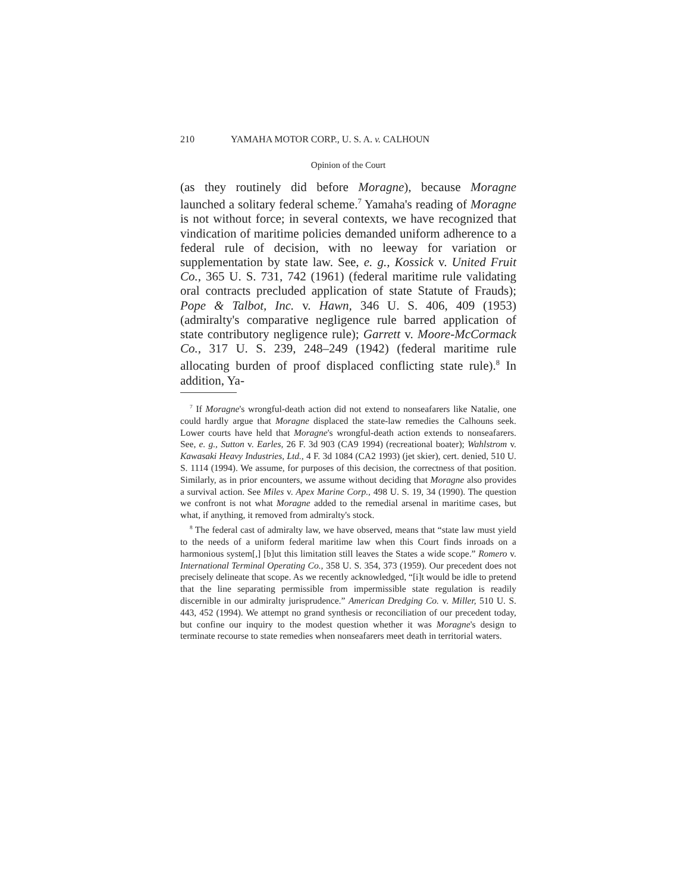210 YAMAHA MOTOR CORP., U. S. A. v. CALHOUN
Opinion of the Court
(as they routinely did before Moragne), because Moragne launched a solitary federal scheme.<sup>7</sup> Yamaha's reading of Moragne is not without force; in several contexts, we have recognized that vindication of maritime policies demanded uniform adherence to a federal rule of decision, with no leeway for variation or supplementation by state law. See, e. g., Kossick v. United Fruit Co., 365 U. S. 731, 742 (1961) (federal maritime rule validating oral contracts precluded application of state Statute of Frauds); Pope & Talbot, Inc. v. Hawn, 346 U. S. 406, 409 (1953) (admiralty's comparative negligence rule barred application of state contributory negligence rule); Garrett v. Moore-McCormack Co., 317 U. S. 239, 248–249 (1942) (federal maritime rule allocating burden of proof displaced conflicting state rule).<sup>8</sup> In addition, Ya-
<sup>7</sup> If Moragne's wrongful-death action did not extend to nonseafarers like Natalie, one could hardly argue that Moragne displaced the state-law remedies the Calhouns seek. Lower courts have held that Moragne's wrongful-death action extends to nonseafarers. See, e. g., Sutton v. Earles, 26 F. 3d 903 (CA9 1994) (recreational boater); Wahlstrom v. Kawasaki Heavy Industries, Ltd., 4 F. 3d 1084 (CA2 1993) (jet skier), cert. denied, 510 U. S. 1114 (1994). We assume, for purposes of this decision, the correctness of that position. Similarly, as in prior encounters, we assume without deciding that Moragne also provides a survival action. See Miles v. Apex Marine Corp., 498 U. S. 19, 34 (1990). The question we confront is not what Moragne added to the remedial arsenal in maritime cases, but what, if anything, it removed from admiralty's stock.
<sup>8</sup> The federal cast of admiralty law, we have observed, means that “state law must yield to the needs of a uniform federal maritime law when this Court finds inroads on a harmonious system[,] [b]ut this limitation still leaves the States a wide scope.” Romero v. International Terminal Operating Co., 358 U. S. 354, 373 (1959). Our precedent does not precisely delineate that scope. As we recently acknowledged, “[i]t would be idle to pretend that the line separating permissible from impermissible state regulation is readily discernible in our admiralty jurisprudence.” American Dredging Co. v. Miller, 510 U. S. 443, 452 (1994). We attempt no grand synthesis or reconciliation of our precedent today, but confine our inquiry to the modest question whether it was Moragne's design to terminate recourse to state remedies when nonseafarers meet death in territorial waters.